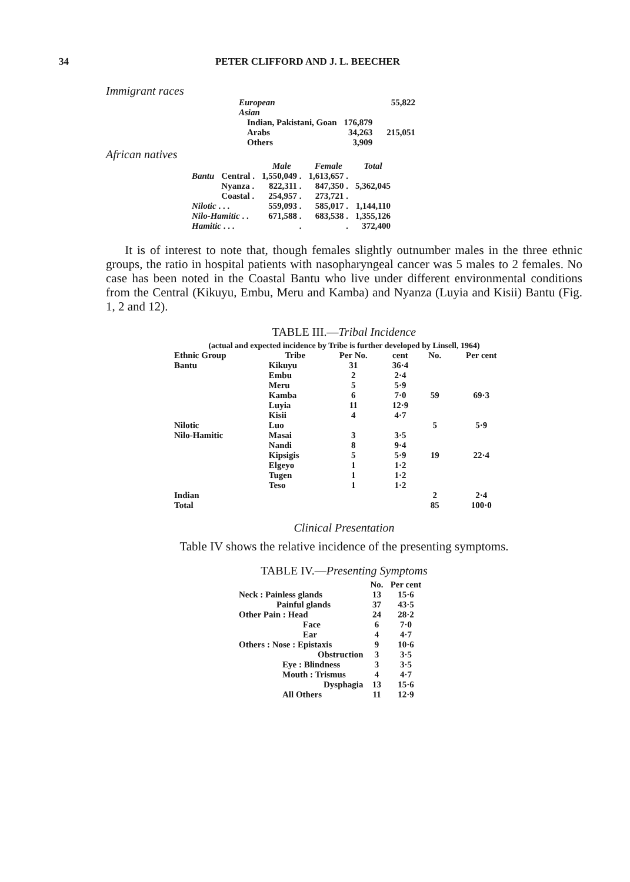34 PETER CLIFFORD AND J. L. BEECHER
Immigrant races
| European | | | 55,822 |
| Asian | | | |
| Indian, Pakistani, Goan | 176,879 | | |
| Arabs | 34,263 | | 215,051 |
| Others | 3,909 | | |
African natives
| | | Male | Female | Total |
| --- | --- | --- | --- | --- |
| Bantu | Central . | 1,550,049 . | 1,613,657 . | |
| | Nyanza . | 822,311 . | 847,350 . | 5,362,045 |
| | Coastal . | 254,957 . | 273,721 . | |
| Nilotic . . . | | 559,093 . | 585,017 . | 1,144,110 |
| Nilo-Hamitic . . | | 671,588 . | 683,538 . | 1,355,126 |
| Hamitic . . . | | . | . | 372,400 |
It is of interest to note that, though females slightly outnumber males in the three ethnic groups, the ratio in hospital patients with nasopharyngeal cancer was 5 males to 2 females. No case has been noted in the Coastal Bantu who live under different environmental conditions from the Central (Kikuyu, Embu, Meru and Kamba) and Nyanza (Luyia and Kisii) Bantu (Fig. 1, 2 and 12).
TABLE III.—Tribal Incidence
(actual and expected incidence by Tribe is further developed by Linsell, 1964)
| Ethnic Group | Tribe | Per No. | cent | No. | Per cent |
| --- | --- | --- | --- | --- | --- |
| Bantu | Kikuyu | 31 | 36·4 | | |
| | Embu | 2 | 2·4 | | |
| | Meru | 5 | 5·9 | | |
| | Kamba | 6 | 7·0 | 59 | 69·3 |
| | Luyia | 11 | 12·9 | | |
| | Kisii | 4 | 4·7 | | |
| Nilotic | Luo | | | 5 | 5·9 |
| Nilo-Hamitic | Masai | 3 | 3·5 | | |
| | Nandi | 8 | 9·4 | | |
| | Kipsigis | 5 | 5·9 | 19 | 22·4 |
| | Elgeyo | 1 | 1·2 | | |
| | Tugen | 1 | 1·2 | | |
| | Teso | 1 | 1·2 | | |
| Indian | | | | 2 | 2·4 |
| Total | | | | 85 | 100·0 |
Clinical Presentation
Table IV shows the relative incidence of the presenting symptoms.
TABLE IV.—Presenting Symptoms
| | No. | Per cent |
| --- | --- | --- |
| Neck : Painless glands | 13 | 15·6 |
| Painful glands | 37 | 43·5 |
| Other Pain : Head | 24 | 28·2 |
| Face | 6 | 7·0 |
| Ear | 4 | 4·7 |
| Others : Nose : Epistaxis | 9 | 10·6 |
| Obstruction | 3 | 3·5 |
| Eye : Blindness | 3 | 3·5 |
| Mouth : Trismus | 4 | 4·7 |
| Dysphagia | 13 | 15·6 |
| All Others | 11 | 12·9 |